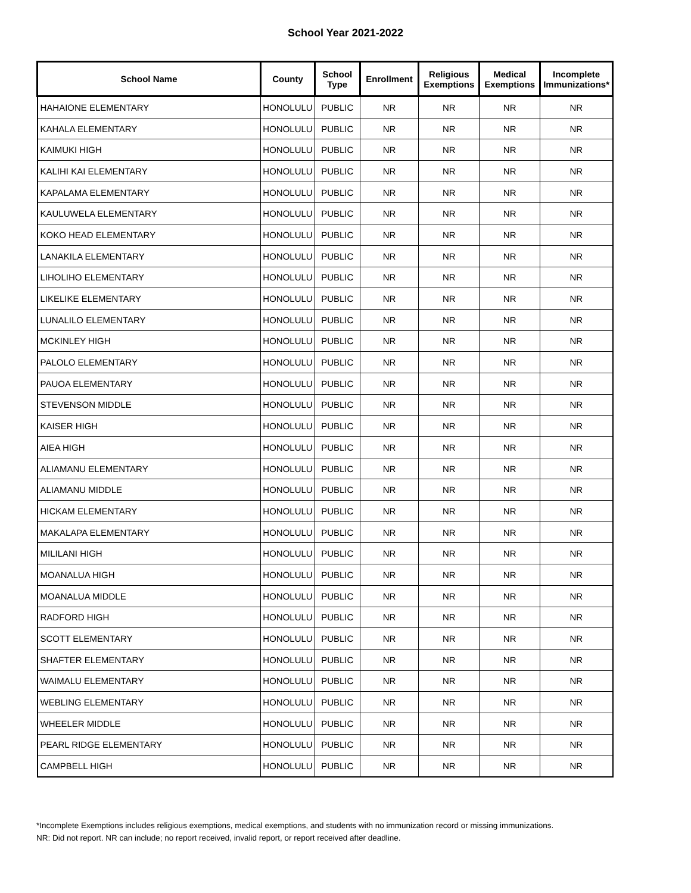School Year 2021-2022
| School Name | County | School Type | Enrollment | Religious Exemptions | Medical Exemptions | Incomplete Immunizations* |
| --- | --- | --- | --- | --- | --- | --- |
| HAHAIONE ELEMENTARY | HONOLULU | PUBLIC | NR | NR | NR | NR |
| KAHALA ELEMENTARY | HONOLULU | PUBLIC | NR | NR | NR | NR |
| KAIMUKI HIGH | HONOLULU | PUBLIC | NR | NR | NR | NR |
| KALIHI KAI ELEMENTARY | HONOLULU | PUBLIC | NR | NR | NR | NR |
| KAPALAMA ELEMENTARY | HONOLULU | PUBLIC | NR | NR | NR | NR |
| KAULUWELA ELEMENTARY | HONOLULU | PUBLIC | NR | NR | NR | NR |
| KOKO HEAD ELEMENTARY | HONOLULU | PUBLIC | NR | NR | NR | NR |
| LANAKILA ELEMENTARY | HONOLULU | PUBLIC | NR | NR | NR | NR |
| LIHOLIHO ELEMENTARY | HONOLULU | PUBLIC | NR | NR | NR | NR |
| LIKELIKE ELEMENTARY | HONOLULU | PUBLIC | NR | NR | NR | NR |
| LUNALILO ELEMENTARY | HONOLULU | PUBLIC | NR | NR | NR | NR |
| MCKINLEY HIGH | HONOLULU | PUBLIC | NR | NR | NR | NR |
| PALOLO ELEMENTARY | HONOLULU | PUBLIC | NR | NR | NR | NR |
| PAUOA ELEMENTARY | HONOLULU | PUBLIC | NR | NR | NR | NR |
| STEVENSON MIDDLE | HONOLULU | PUBLIC | NR | NR | NR | NR |
| KAISER HIGH | HONOLULU | PUBLIC | NR | NR | NR | NR |
| AIEA HIGH | HONOLULU | PUBLIC | NR | NR | NR | NR |
| ALIAMANU ELEMENTARY | HONOLULU | PUBLIC | NR | NR | NR | NR |
| ALIAMANU MIDDLE | HONOLULU | PUBLIC | NR | NR | NR | NR |
| HICKAM ELEMENTARY | HONOLULU | PUBLIC | NR | NR | NR | NR |
| MAKALAPA ELEMENTARY | HONOLULU | PUBLIC | NR | NR | NR | NR |
| MILILANI HIGH | HONOLULU | PUBLIC | NR | NR | NR | NR |
| MOANALUA HIGH | HONOLULU | PUBLIC | NR | NR | NR | NR |
| MOANALUA MIDDLE | HONOLULU | PUBLIC | NR | NR | NR | NR |
| RADFORD HIGH | HONOLULU | PUBLIC | NR | NR | NR | NR |
| SCOTT ELEMENTARY | HONOLULU | PUBLIC | NR | NR | NR | NR |
| SHAFTER ELEMENTARY | HONOLULU | PUBLIC | NR | NR | NR | NR |
| WAIMALU ELEMENTARY | HONOLULU | PUBLIC | NR | NR | NR | NR |
| WEBLING ELEMENTARY | HONOLULU | PUBLIC | NR | NR | NR | NR |
| WHEELER MIDDLE | HONOLULU | PUBLIC | NR | NR | NR | NR |
| PEARL RIDGE ELEMENTARY | HONOLULU | PUBLIC | NR | NR | NR | NR |
| CAMPBELL HIGH | HONOLULU | PUBLIC | NR | NR | NR | NR |
*Incomplete Exemptions includes religious exemptions, medical exemptions, and students with no immunization record or missing immunizations.
NR: Did not report. NR can include; no report received, invalid report, or report received after deadline.